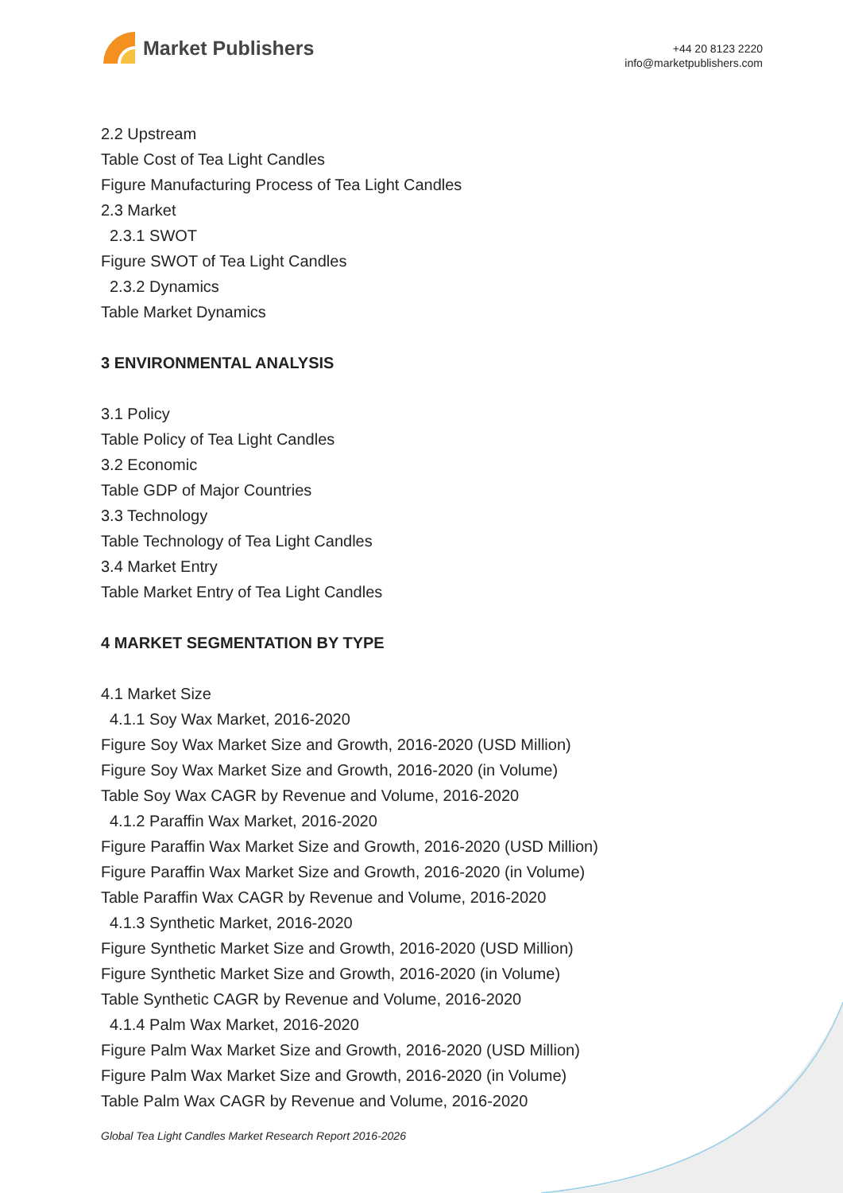Market Publishers
+44 20 8123 2220
info@marketpublishers.com
2.2 Upstream
Table Cost of Tea Light Candles
Figure Manufacturing Process of Tea Light Candles
2.3 Market
2.3.1 SWOT
Figure SWOT of Tea Light Candles
2.3.2 Dynamics
Table Market Dynamics
3 ENVIRONMENTAL ANALYSIS
3.1 Policy
Table Policy of Tea Light Candles
3.2 Economic
Table GDP of Major Countries
3.3 Technology
Table Technology of Tea Light Candles
3.4 Market Entry
Table Market Entry of Tea Light Candles
4 MARKET SEGMENTATION BY TYPE
4.1 Market Size
4.1.1 Soy Wax Market, 2016-2020
Figure Soy Wax Market Size and Growth, 2016-2020 (USD Million)
Figure Soy Wax Market Size and Growth, 2016-2020 (in Volume)
Table Soy Wax CAGR by Revenue and Volume, 2016-2020
4.1.2 Paraffin Wax Market, 2016-2020
Figure Paraffin Wax Market Size and Growth, 2016-2020 (USD Million)
Figure Paraffin Wax Market Size and Growth, 2016-2020 (in Volume)
Table Paraffin Wax CAGR by Revenue and Volume, 2016-2020
4.1.3 Synthetic Market, 2016-2020
Figure Synthetic Market Size and Growth, 2016-2020 (USD Million)
Figure Synthetic Market Size and Growth, 2016-2020 (in Volume)
Table Synthetic CAGR by Revenue and Volume, 2016-2020
4.1.4 Palm Wax Market, 2016-2020
Figure Palm Wax Market Size and Growth, 2016-2020 (USD Million)
Figure Palm Wax Market Size and Growth, 2016-2020 (in Volume)
Table Palm Wax CAGR by Revenue and Volume, 2016-2020
Global Tea Light Candles Market Research Report 2016-2026